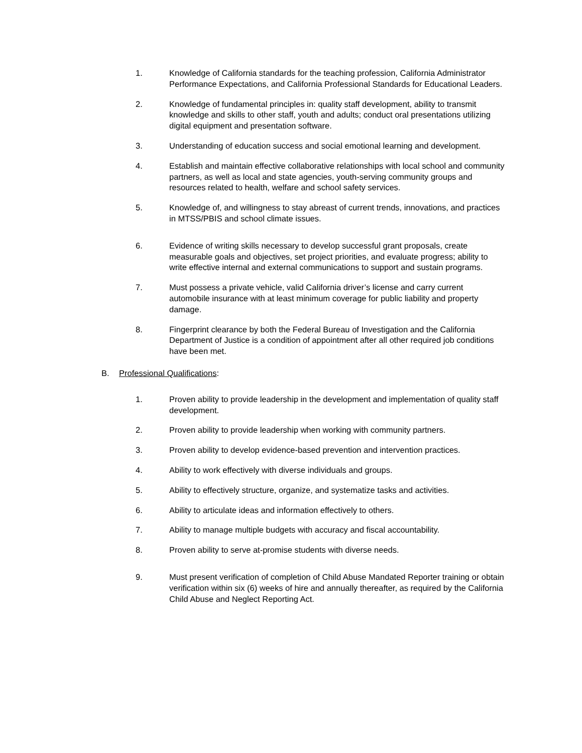1. Knowledge of California standards for the teaching profession, California Administrator Performance Expectations, and California Professional Standards for Educational Leaders.
2. Knowledge of fundamental principles in: quality staff development, ability to transmit knowledge and skills to other staff, youth and adults; conduct oral presentations utilizing digital equipment and presentation software.
3. Understanding of education success and social emotional learning and development.
4. Establish and maintain effective collaborative relationships with local school and community partners, as well as local and state agencies, youth-serving community groups and resources related to health, welfare and school safety services.
5. Knowledge of, and willingness to stay abreast of current trends, innovations, and practices in MTSS/PBIS and school climate issues.
6. Evidence of writing skills necessary to develop successful grant proposals, create measurable goals and objectives, set project priorities, and evaluate progress; ability to write effective internal and external communications to support and sustain programs.
7. Must possess a private vehicle, valid California driver’s license and carry current automobile insurance with at least minimum coverage for public liability and property damage.
8. Fingerprint clearance by both the Federal Bureau of Investigation and the California Department of Justice is a condition of appointment after all other required job conditions have been met.
B. Professional Qualifications:
1. Proven ability to provide leadership in the development and implementation of quality staff development.
2. Proven ability to provide leadership when working with community partners.
3. Proven ability to develop evidence-based prevention and intervention practices.
4. Ability to work effectively with diverse individuals and groups.
5. Ability to effectively structure, organize, and systematize tasks and activities.
6. Ability to articulate ideas and information effectively to others.
7. Ability to manage multiple budgets with accuracy and fiscal accountability.
8. Proven ability to serve at-promise students with diverse needs.
9. Must present verification of completion of Child Abuse Mandated Reporter training or obtain verification within six (6) weeks of hire and annually thereafter, as required by the California Child Abuse and Neglect Reporting Act.